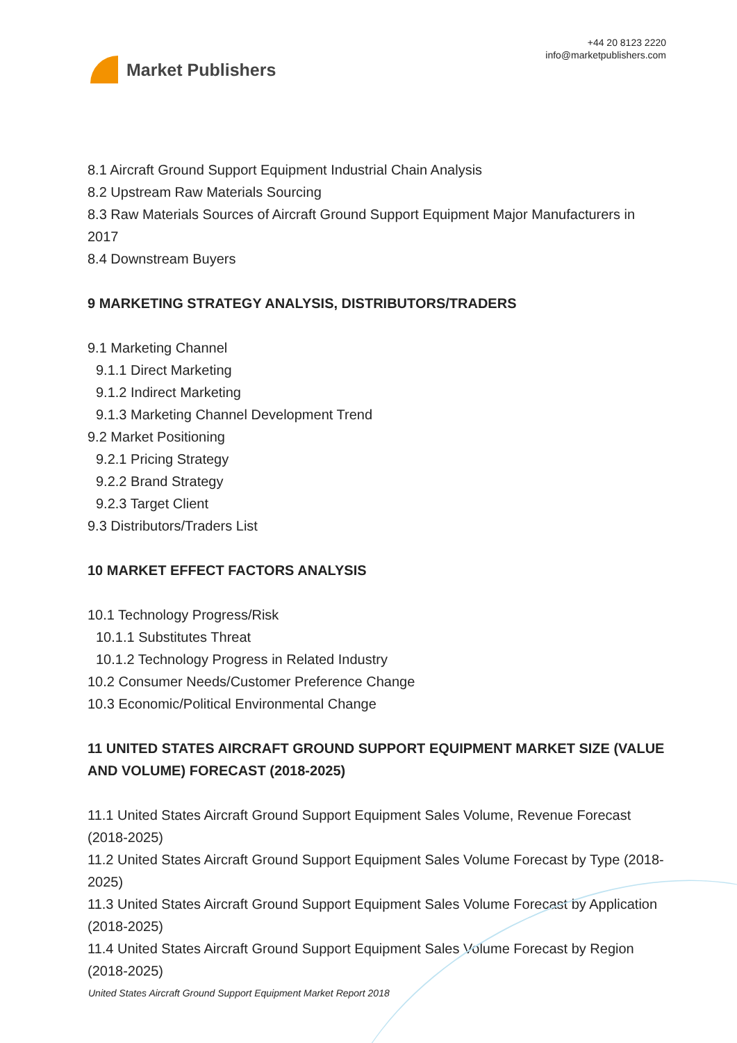Market Publishers
+44 20 8123 2220
info@marketpublishers.com
8.1 Aircraft Ground Support Equipment Industrial Chain Analysis
8.2 Upstream Raw Materials Sourcing
8.3 Raw Materials Sources of Aircraft Ground Support Equipment Major Manufacturers in 2017
8.4 Downstream Buyers
9 MARKETING STRATEGY ANALYSIS, DISTRIBUTORS/TRADERS
9.1 Marketing Channel
9.1.1 Direct Marketing
9.1.2 Indirect Marketing
9.1.3 Marketing Channel Development Trend
9.2 Market Positioning
9.2.1 Pricing Strategy
9.2.2 Brand Strategy
9.2.3 Target Client
9.3 Distributors/Traders List
10 MARKET EFFECT FACTORS ANALYSIS
10.1 Technology Progress/Risk
10.1.1 Substitutes Threat
10.1.2 Technology Progress in Related Industry
10.2 Consumer Needs/Customer Preference Change
10.3 Economic/Political Environmental Change
11 UNITED STATES AIRCRAFT GROUND SUPPORT EQUIPMENT MARKET SIZE (VALUE AND VOLUME) FORECAST (2018-2025)
11.1 United States Aircraft Ground Support Equipment Sales Volume, Revenue Forecast (2018-2025)
11.2 United States Aircraft Ground Support Equipment Sales Volume Forecast by Type (2018-2025)
11.3 United States Aircraft Ground Support Equipment Sales Volume Forecast by Application (2018-2025)
11.4 United States Aircraft Ground Support Equipment Sales Volume Forecast by Region (2018-2025)
United States Aircraft Ground Support Equipment Market Report 2018